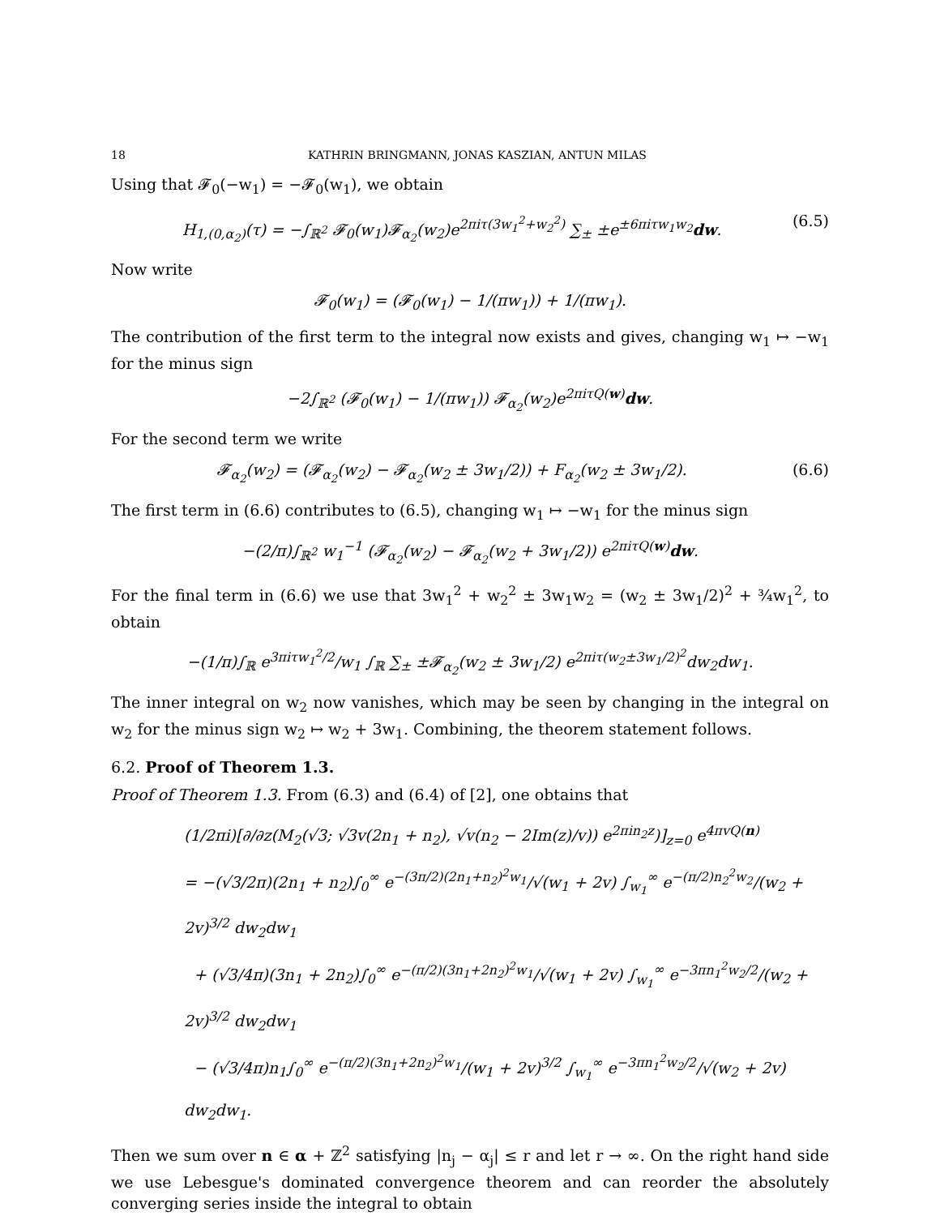18 KATHRIN BRINGMANN, JONAS KASZIAN, ANTUN MILAS
Using that 𝓕<sub>0</sub>(−w<sub>1</sub>) = −𝓕<sub>0</sub>(w<sub>1</sub>), we obtain
H<sub>1,(0,α<sub>2</sub>)</sub>(τ) = −∫<sub>ℝ<sup>2</sup></sub> 𝓕<sub>0</sub>(w<sub>1</sub>)𝓕<sub>α<sub>2</sub></sub>(w<sub>2</sub>)e<sup>2πiτ(3w<sub>1</sub><sup>2</sup>+w<sub>2</sub><sup>2</sup>)</sup> ∑<sub>±</sub> ±e<sup>±6πiτw<sub>1</sub>w<sub>2</sub></sup>dw. (6.5)
Now write
𝓕<sub>0</sub>(w<sub>1</sub>) = (𝓕<sub>0</sub>(w<sub>1</sub>) − 1/(πw<sub>1</sub>)) + 1/(πw<sub>1</sub>).
The contribution of the first term to the integral now exists and gives, changing w<sub>1</sub> ↦ −w<sub>1</sub> for the minus sign
−2∫<sub>ℝ<sup>2</sup></sub> (𝓕<sub>0</sub>(w<sub>1</sub>) − 1/(πw<sub>1</sub>)) 𝓕<sub>α<sub>2</sub></sub>(w<sub>2</sub>)e<sup>2πiτQ(w)</sup>dw.
For the second term we write
𝓕<sub>α<sub>2</sub></sub>(w<sub>2</sub>) = (𝓕<sub>α<sub>2</sub></sub>(w<sub>2</sub>) − 𝓕<sub>α<sub>2</sub></sub>(w<sub>2</sub> ± 3w<sub>1</sub>/2)) + F<sub>α<sub>2</sub></sub>(w<sub>2</sub> ± 3w<sub>1</sub>/2). (6.6)
The first term in (6.6) contributes to (6.5), changing w<sub>1</sub> ↦ −w<sub>1</sub> for the minus sign
−(2/π)∫<sub>ℝ<sup>2</sup></sub> w<sub>1</sub><sup>−1</sup> (𝓕<sub>α<sub>2</sub></sub>(w<sub>2</sub>) − 𝓕<sub>α<sub>2</sub></sub>(w<sub>2</sub> + 3w<sub>1</sub>/2)) e<sup>2πiτQ(w)</sup>dw.
For the final term in (6.6) we use that 3w<sub>1</sub><sup>2</sup> + w<sub>2</sub><sup>2</sup> ± 3w<sub>1</sub>w<sub>2</sub> = (w<sub>2</sub> ± 3w<sub>1</sub>/2)<sup>2</sup> + ¾w<sub>1</sub><sup>2</sup>, to obtain
−(1/π)∫<sub>ℝ</sub> e<sup>3πiτw<sub>1</sub><sup>2</sup>/2</sup>/w<sub>1</sub> ∫<sub>ℝ</sub> ∑<sub>±</sub> ±𝓕<sub>α<sub>2</sub></sub>(w<sub>2</sub> ± 3w<sub>1</sub>/2) e<sup>2πiτ(w<sub>2</sub>±3w<sub>1</sub>/2)<sup>2</sup></sup>dw<sub>2</sub>dw<sub>1</sub>.
The inner integral on w<sub>2</sub> now vanishes, which may be seen by changing in the integral on w<sub>2</sub> for the minus sign w<sub>2</sub> ↦ w<sub>2</sub> + 3w<sub>1</sub>. Combining, the theorem statement follows.
6.2. Proof of Theorem 1.3.
Proof of Theorem 1.3. From (6.3) and (6.4) of [2], one obtains that
(1/2πi)[∂/∂z(M<sub>2</sub>(√3; √3v(2n<sub>1</sub> + n<sub>2</sub>), √v(n<sub>2</sub> − 2Im(z)/v)) e<sup>2πin<sub>2</sub>z</sup>)]<sub>z=0</sub> e<sup>4πvQ(n)</sup>
= −(√3/2π)(2n<sub>1</sub> + n<sub>2</sub>)∫<sub>0</sub><sup>∞</sup> e<sup>−(3π/2)(2n<sub>1</sub>+n<sub>2</sub>)<sup>2</sup>w<sub>1</sub></sup>/√(w<sub>1</sub> + 2v) ∫<sub>w<sub>1</sub></sub><sup>∞</sup> e<sup>−(π/2)n<sub>2</sub><sup>2</sup>w<sub>2</sub></sup>/(w<sub>2</sub> + 2v)<sup>3/2</sup> dw<sub>2</sub>dw<sub>1</sub>
+ (√3/4π)(3n<sub>1</sub> + 2n<sub>2</sub>)∫<sub>0</sub><sup>∞</sup> e<sup>−(π/2)(3n<sub>1</sub>+2n<sub>2</sub>)<sup>2</sup>w<sub>1</sub></sup>/√(w<sub>1</sub> + 2v) ∫<sub>w<sub>1</sub></sub><sup>∞</sup> e<sup>−3πn<sub>1</sub><sup>2</sup>w<sub>2</sub>/2</sup>/(w<sub>2</sub> + 2v)<sup>3/2</sup> dw<sub>2</sub>dw<sub>1</sub>
− (√3/4π)n<sub>1</sub>∫<sub>0</sub><sup>∞</sup> e<sup>−(π/2)(3n<sub>1</sub>+2n<sub>2</sub>)<sup>2</sup>w<sub>1</sub></sup>/(w<sub>1</sub> + 2v)<sup>3/2</sup> ∫<sub>w<sub>1</sub></sub><sup>∞</sup> e<sup>−3πn<sub>1</sub><sup>2</sup>w<sub>2</sub>/2</sup>/√(w<sub>2</sub> + 2v) dw<sub>2</sub>dw<sub>1</sub>.
Then we sum over n ∈ α + ℤ<sup>2</sup> satisfying |n<sub>j</sub> − α<sub>j</sub>| ≤ r and let r → ∞. On the right hand side we use Lebesgue's dominated convergence theorem and can reorder the absolutely converging series inside the integral to obtain